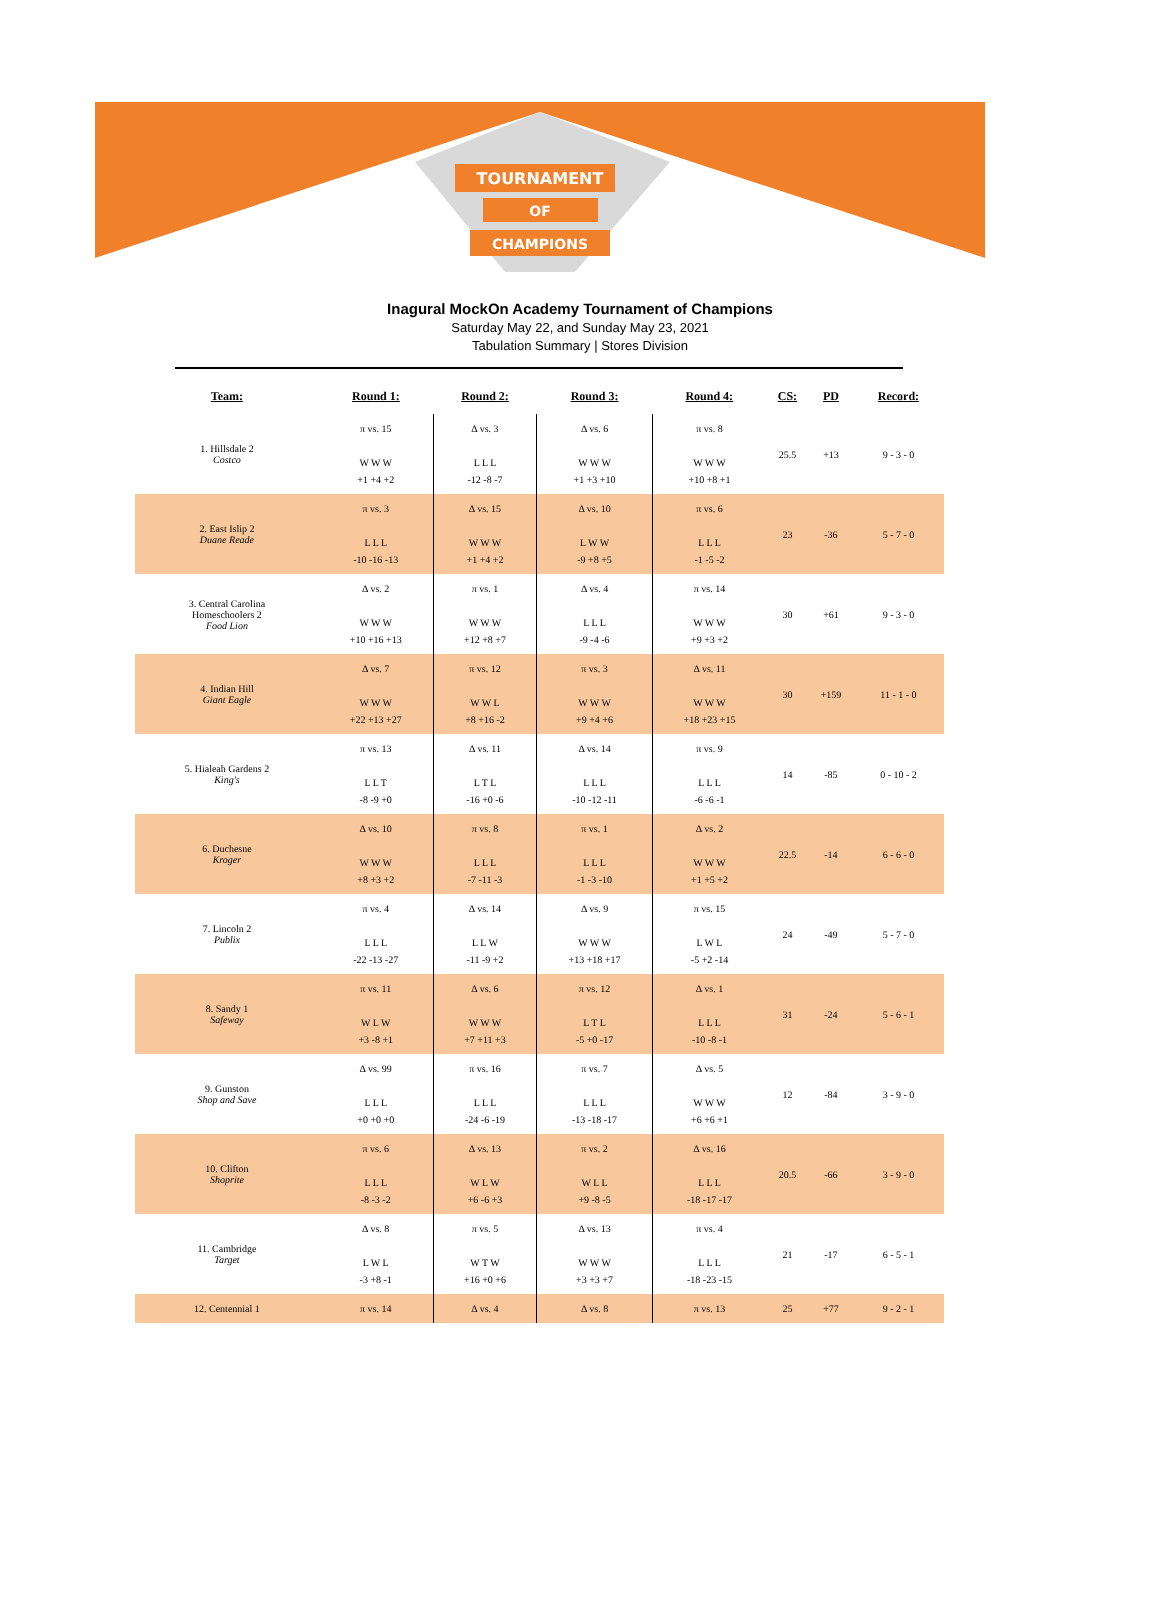TOURNAMENT
OF
CHAMPIONS
Inagural MockOn Academy Tournament of Champions
Saturday May 22, and Sunday May 23, 2021
Tabulation Summary | Stores Division
| Team: | Round 1: | Round 2: | Round 3: | Round 4: | CS: | PD | Record: |
| --- | --- | --- | --- | --- | --- | --- | --- |
| 1. Hillsdale 2 Costco | π vs. 15 W W W +1 +4 +2 | Δ vs. 3 L L L -12 -8 -7 | Δ vs. 6 W W W +1 +3 +10 | π vs. 8 W W W +10 +8 +1 | 25.5 | +13 | 9 - 3 - 0 |
| 2. East Islip 2 Duane Reade | π vs. 3 L L L -10 -16 -13 | Δ vs. 15 W W W +1 +4 +2 | Δ vs. 10 L W W -9 +8 +5 | π vs. 6 L L L -1 -5 -2 | 23 | -36 | 5 - 7 - 0 |
| 3. Central Carolina Homeschoolers 2 Food Lion | Δ vs. 2 W W W +10 +16 +13 | π vs. 1 W W W +12 +8 +7 | Δ vs. 4 L L L -9 -4 -6 | π vs. 14 W W W +9 +3 +2 | 30 | +61 | 9 - 3 - 0 |
| 4. Indian Hill Giant Eagle | Δ vs. 7 W W W +22 +13 +27 | π vs. 12 W W L +8 +16 -2 | π vs. 3 W W W +9 +4 +6 | Δ vs. 11 W W W +18 +23 +15 | 30 | +159 | 11 - 1 - 0 |
| 5. Hialeah Gardens 2 King's | π vs. 13 L L T -8 -9 +0 | Δ vs. 11 L T L -16 +0 -6 | Δ vs. 14 L L L -10 -12 -11 | π vs. 9 L L L -6 -6 -1 | 14 | -85 | 0 - 10 - 2 |
| 6. Duchesne Kroger | Δ vs. 10 W W W +8 +3 +2 | π vs. 8 L L L -7 -11 -3 | π vs. 1 L L L -1 -3 -10 | Δ vs. 2 W W W +1 +5 +2 | 22.5 | -14 | 6 - 6 - 0 |
| 7. Lincoln 2 Publix | π vs. 4 L L L -22 -13 -27 | Δ vs. 14 L L W -11 -9 +2 | Δ vs. 9 W W W +13 +18 +17 | π vs. 15 L W L -5 +2 -14 | 24 | -49 | 5 - 7 - 0 |
| 8. Sandy 1 Safeway | π vs. 11 W L W +3 -8 +1 | Δ vs. 6 W W W +7 +11 +3 | π vs. 12 L T L -5 +0 -17 | Δ vs. 1 L L L -10 -8 -1 | 31 | -24 | 5 - 6 - 1 |
| 9. Gunston Shop and Save | Δ vs. 99 L L L +0 +0 +0 | π vs. 16 L L L -24 -6 -19 | π vs. 7 L L L -13 -18 -17 | Δ vs. 5 W W W +6 +6 +1 | 12 | -84 | 3 - 9 - 0 |
| 10. Clifton Shoprite | π vs. 6 L L L -8 -3 -2 | Δ vs. 13 W L W +6 -6 +3 | π vs. 2 W L L +9 -8 -5 | Δ vs. 16 L L L -18 -17 -17 | 20.5 | -66 | 3 - 9 - 0 |
| 11. Cambridge Target | Δ vs. 8 L W L -3 +8 -1 | π vs. 5 W T W +16 +0 +6 | Δ vs. 13 W W W +3 +3 +7 | π vs. 4 L L L -18 -23 -15 | 21 | -17 | 6 - 5 - 1 |
| 12. Centennial 1 | π vs. 14 | Δ vs. 4 | Δ vs. 8 | π vs. 13 | 25 | +77 | 9 - 2 - 1 |